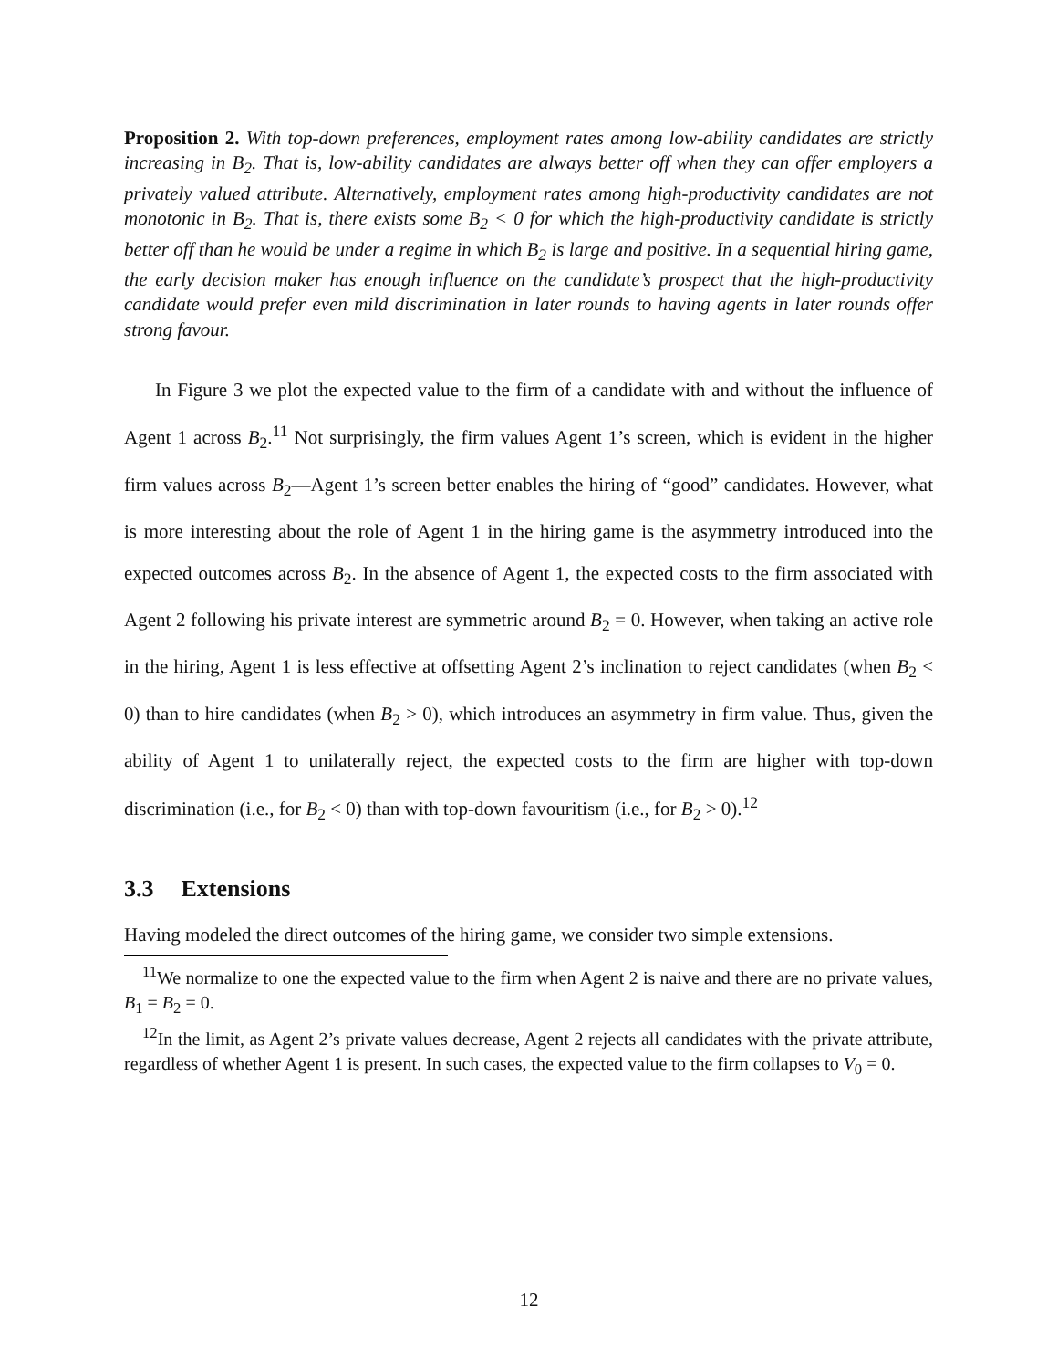Proposition 2. With top-down preferences, employment rates among low-ability candidates are strictly increasing in B<sub>2</sub>. That is, low-ability candidates are always better off when they can offer employers a privately valued attribute. Alternatively, employment rates among high-productivity candidates are not monotonic in B<sub>2</sub>. That is, there exists some B<sub>2</sub> < 0 for which the high-productivity candidate is strictly better off than he would be under a regime in which B<sub>2</sub> is large and positive. In a sequential hiring game, the early decision maker has enough influence on the candidate’s prospect that the high-productivity candidate would prefer even mild discrimination in later rounds to having agents in later rounds offer strong favour.
In Figure 3 we plot the expected value to the firm of a candidate with and without the influence of Agent 1 across B<sub>2</sub>.<sup>11</sup> Not surprisingly, the firm values Agent 1’s screen, which is evident in the higher firm values across B<sub>2</sub>—Agent 1’s screen better enables the hiring of “good” candidates. However, what is more interesting about the role of Agent 1 in the hiring game is the asymmetry introduced into the expected outcomes across B<sub>2</sub>. In the absence of Agent 1, the expected costs to the firm associated with Agent 2 following his private interest are symmetric around B<sub>2</sub> = 0. However, when taking an active role in the hiring, Agent 1 is less effective at offsetting Agent 2’s inclination to reject candidates (when B<sub>2</sub> < 0) than to hire candidates (when B<sub>2</sub> > 0), which introduces an asymmetry in firm value. Thus, given the ability of Agent 1 to unilaterally reject, the expected costs to the firm are higher with top-down discrimination (i.e., for B<sub>2</sub> < 0) than with top-down favouritism (i.e., for B<sub>2</sub> > 0).<sup>12</sup>
3.3 Extensions
Having modeled the direct outcomes of the hiring game, we consider two simple extensions.
<sup>11</sup> We normalize to one the expected value to the firm when Agent 2 is naive and there are no private values, B<sub>1</sub> = B<sub>2</sub> = 0.
<sup>12</sup> In the limit, as Agent 2’s private values decrease, Agent 2 rejects all candidates with the private attribute, regardless of whether Agent 1 is present. In such cases, the expected value to the firm collapses to V<sub>0</sub> = 0.
12